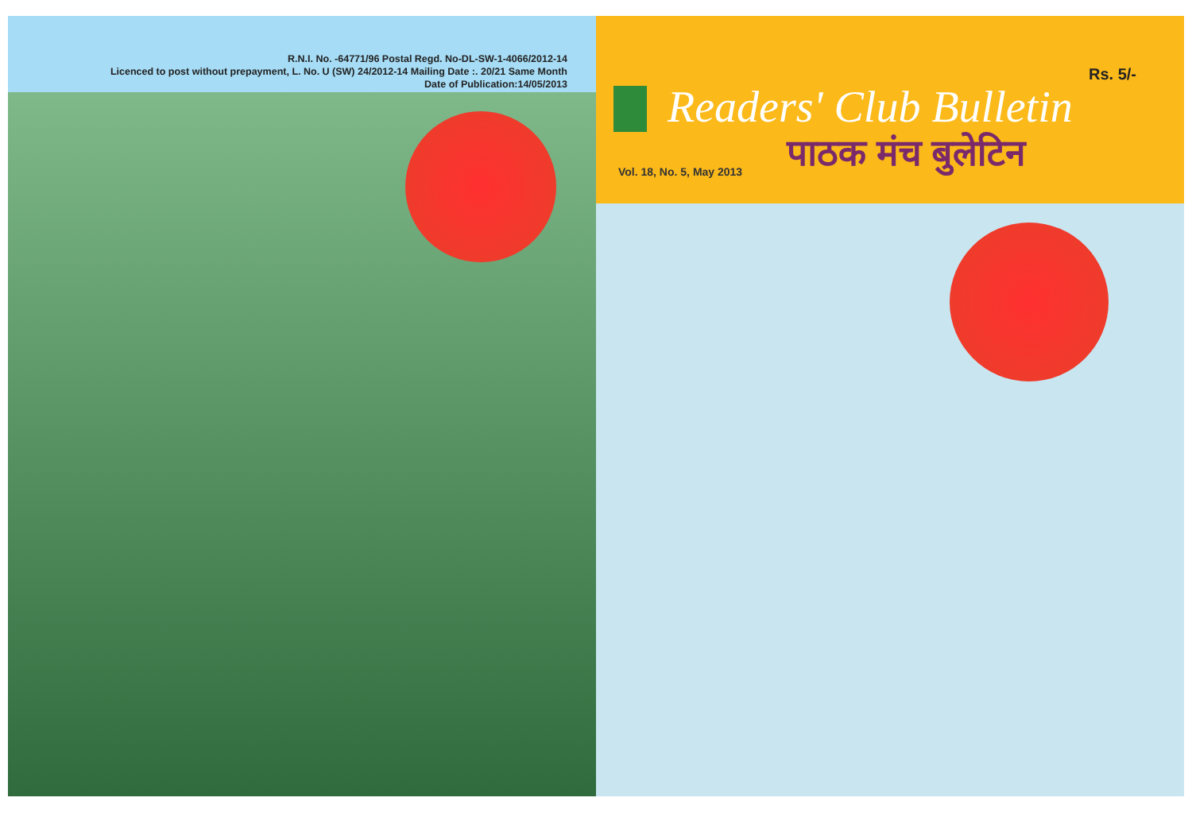R.N.I. No. -64771/96 Postal Regd. No-DL-SW-1-4066/2012-14
Licenced to post without prepayment, L. No. U (SW) 24/2012-14 Mailing Date :. 20/21 Same Month
Date of Publication:14/05/2013
Rs. 5/-
Readers' Club Bulletin
पाठक मंच बुलेटिन
Vol. 18, No. 5, May 2013